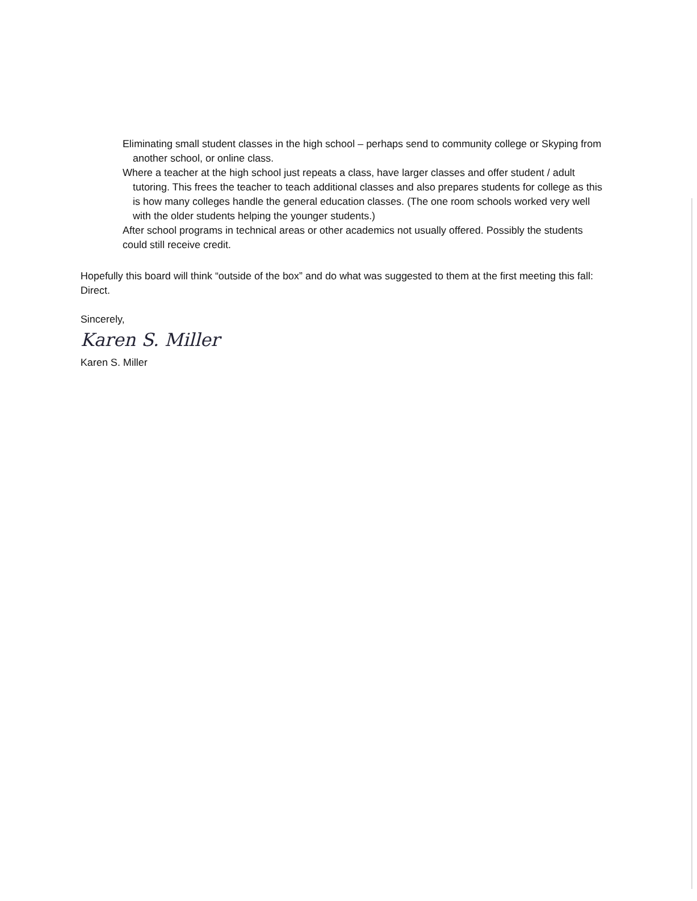Eliminating small student classes in the high school – perhaps send to community college or Skyping from another school, or online class.
Where a teacher at the high school just repeats a class, have larger classes and offer student / adult tutoring. This frees the teacher to teach additional classes and also prepares students for college as this is how many colleges handle the general education classes. (The one room schools worked very well with the older students helping the younger students.)
After school programs in technical areas or other academics not usually offered. Possibly the students could still receive credit.
Hopefully this board will think “outside of the box” and do what was suggested to them at the first meeting this fall: Direct.
Sincerely,
Karen S. Miller
Karen S. Miller